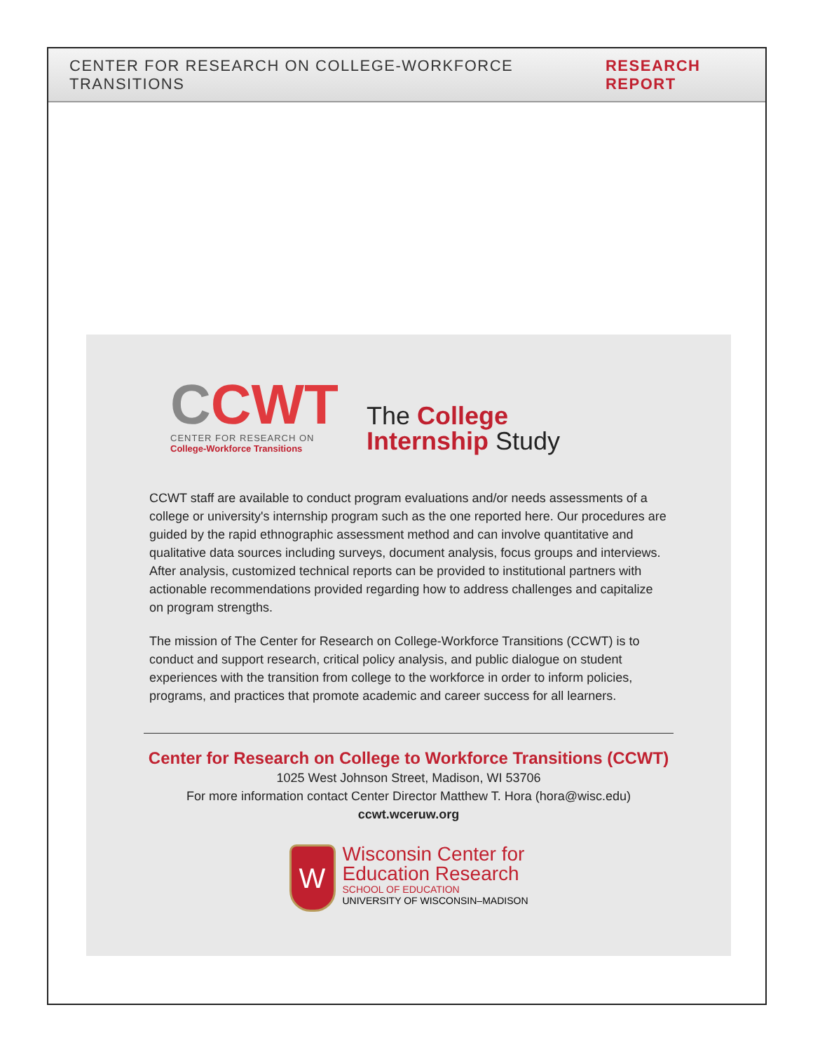CENTER FOR RESEARCH ON COLLEGE-WORKFORCE TRANSITIONS RESEARCH REPORT
CCWT
CENTER FOR RESEARCH ON
College-Workforce Transitions
The College
Internship Study
CCWT staff are available to conduct program evaluations and/or needs assessments of a college or university's internship program such as the one reported here. Our procedures are guided by the rapid ethnographic assessment method and can involve quantitative and qualitative data sources including surveys, document analysis, focus groups and interviews. After analysis, customized technical reports can be provided to institutional partners with actionable recommendations provided regarding how to address challenges and capitalize on program strengths.
The mission of The Center for Research on College-Workforce Transitions (CCWT) is to conduct and support research, critical policy analysis, and public dialogue on student experiences with the transition from college to the workforce in order to inform policies, programs, and practices that promote academic and career success for all learners.
Center for Research on College to Workforce Transitions (CCWT)
1025 West Johnson Street, Madison, WI 53706
For more information contact Center Director Matthew T. Hora (hora@wisc.edu)
ccwt.wceruw.org
W
Wisconsin Center for
Education Research
SCHOOL OF EDUCATION
UNIVERSITY OF WISCONSIN–MADISON